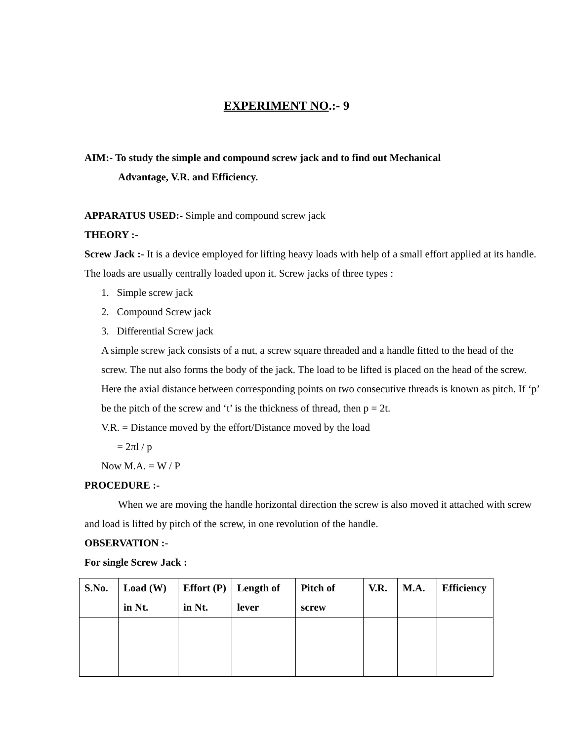EXPERIMENT NO.:- 9
AIM:- To study the simple and compound screw jack and to find out Mechanical
Advantage, V.R. and Efficiency.
APPARATUS USED:- Simple and compound screw jack
THEORY :-
Screw Jack :- It is a device employed for lifting heavy loads with help of a small effort applied at its handle. The loads are usually centrally loaded upon it. Screw jacks of three types :
1. Simple screw jack
2. Compound Screw jack
3. Differential Screw jack
A simple screw jack consists of a nut, a screw square threaded and a handle fitted to the head of the screw. The nut also forms the body of the jack. The load to be lifted is placed on the head of the screw. Here the axial distance between corresponding points on two consecutive threads is known as pitch. If ‘p’ be the pitch of the screw and ‘t’ is the thickness of thread, then p = 2t.
V.R. = Distance moved by the effort/Distance moved by the load
= 2πl / p
Now M.A. = W / P
PROCEDURE :-
When we are moving the handle horizontal direction the screw is also moved it attached with screw and load is lifted by pitch of the screw, in one revolution of the handle.
OBSERVATION :-
For single Screw Jack :
| S.No. | Load (W) in Nt. | Effort (P) in Nt. | Length of lever | Pitch of screw | V.R. | M.A. | Efficiency |
| --- | --- | --- | --- | --- | --- | --- | --- |